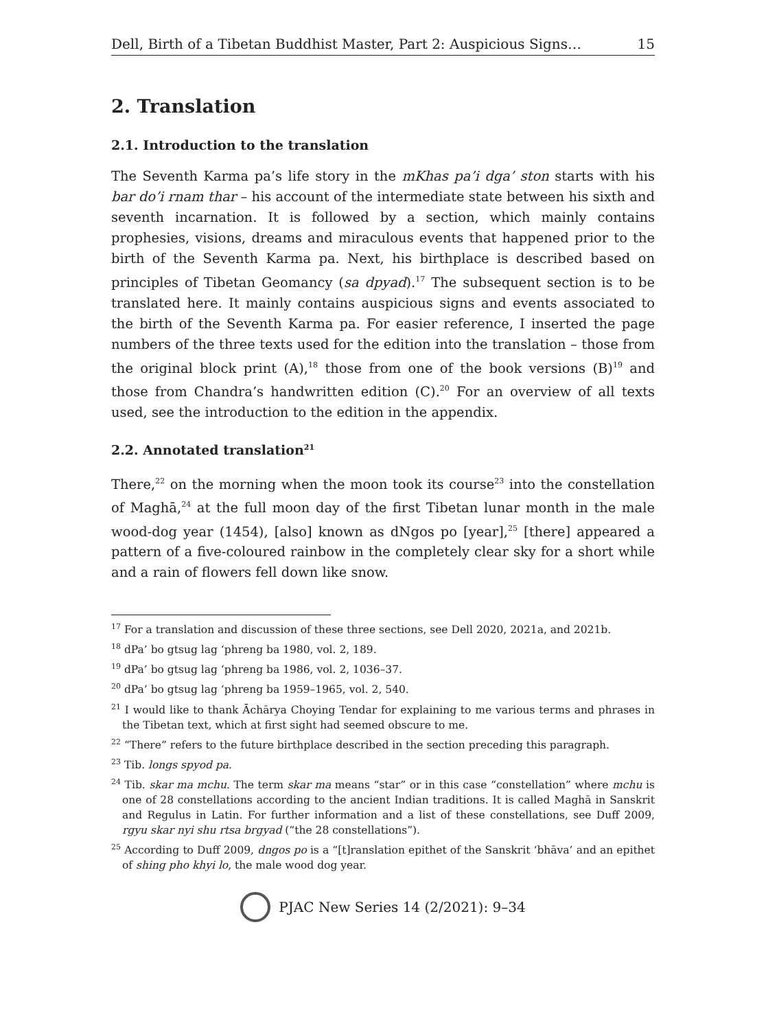Dell, Birth of a Tibetan Buddhist Master, Part 2: Auspicious Signs… 15
2. Translation
2.1. Introduction to the translation
The Seventh Karma pa’s life story in the mKhas pa’i dga’ ston starts with his bar do’i rnam thar – his account of the intermediate state between his sixth and seventh incarnation. It is followed by a section, which mainly contains prophesies, visions, dreams and miraculous events that happened prior to the birth of the Seventh Karma pa. Next, his birthplace is described based on principles of Tibetan Geomancy (sa dpyad).<sup>17</sup> The subsequent section is to be translated here. It mainly contains auspicious signs and events associated to the birth of the Seventh Karma pa. For easier reference, I inserted the page numbers of the three texts used for the edition into the translation – those from the original block print (A),<sup>18</sup> those from one of the book versions (B)<sup>19</sup> and those from Chandra’s handwritten edition (C).<sup>20</sup> For an overview of all texts used, see the introduction to the edition in the appendix.
2.2. Annotated translation<sup>21</sup>
There,<sup>22</sup> on the morning when the moon took its course<sup>23</sup> into the constellation of Maghā,<sup>24</sup> at the full moon day of the first Tibetan lunar month in the male wood-dog year (1454), [also] known as dNgos po [year],<sup>25</sup> [there] appeared a pattern of a five-coloured rainbow in the completely clear sky for a short while and a rain of flowers fell down like snow.
<sup>17</sup> For a translation and discussion of these three sections, see Dell 2020, 2021a, and 2021b.
<sup>18</sup> dPa’ bo gtsug lag ‘phreng ba 1980, vol. 2, 189.
<sup>19</sup> dPa’ bo gtsug lag ‘phreng ba 1986, vol. 2, 1036–37.
<sup>20</sup> dPa’ bo gtsug lag ‘phreng ba 1959–1965, vol. 2, 540.
<sup>21</sup> I would like to thank Āchārya Choying Tendar for explaining to me various terms and phrases in the Tibetan text, which at first sight had seemed obscure to me.
<sup>22</sup> “There” refers to the future birthplace described in the section preceding this paragraph.
<sup>23</sup> Tib. longs spyod pa.
<sup>24</sup> Tib. skar ma mchu. The term skar ma means “star” or in this case “constellation” where mchu is one of 28 constellations according to the ancient Indian traditions. It is called Maghā in Sanskrit and Regulus in Latin. For further information and a list of these constellations, see Duff 2009, rgyu skar nyi shu rtsa brgyad (“the 28 constellations”).
<sup>25</sup> According to Duff 2009, dngos po is a “[t]ranslation epithet of the Sanskrit ‘bhāva’ and an epithet of shing pho khyi lo, the male wood dog year.
PJAC New Series 14 (2/2021): 9–34